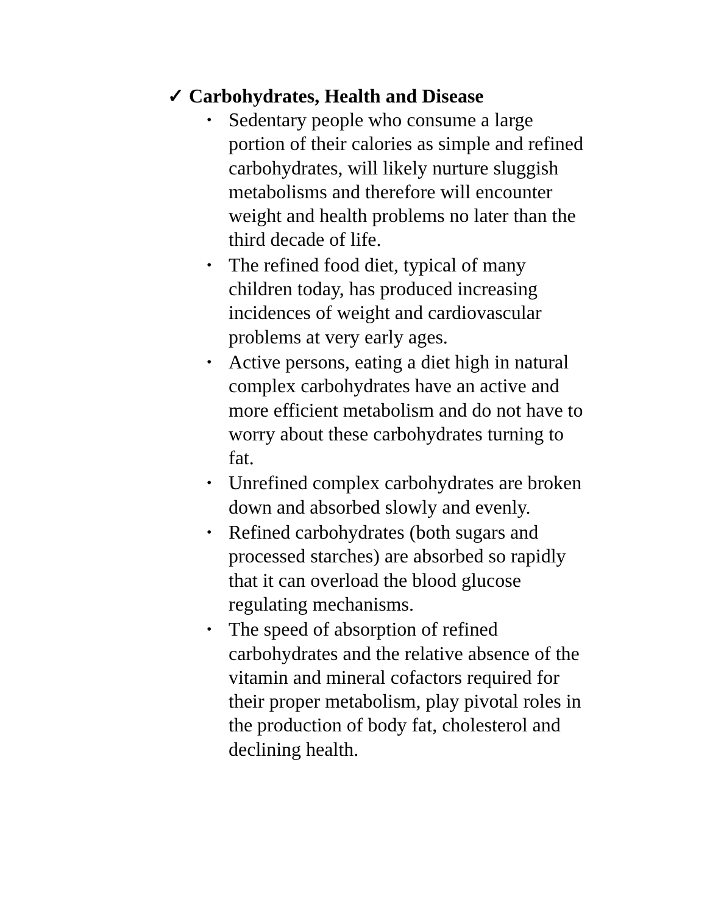✓ Carbohydrates, Health and Disease
• Sedentary people who consume a large portion of their calories as simple and refined carbohydrates, will likely nurture sluggish metabolisms and therefore will encounter weight and health problems no later than the third decade of life.
• The refined food diet, typical of many children today, has produced increasing incidences of weight and cardiovascular problems at very early ages.
• Active persons, eating a diet high in natural complex carbohydrates have an active and more efficient metabolism and do not have to worry about these carbohydrates turning to fat.
• Unrefined complex carbohydrates are broken down and absorbed slowly and evenly.
• Refined carbohydrates (both sugars and processed starches) are absorbed so rapidly that it can overload the blood glucose regulating mechanisms.
• The speed of absorption of refined carbohydrates and the relative absence of the vitamin and mineral cofactors required for their proper metabolism, play pivotal roles in the production of body fat, cholesterol and declining health.